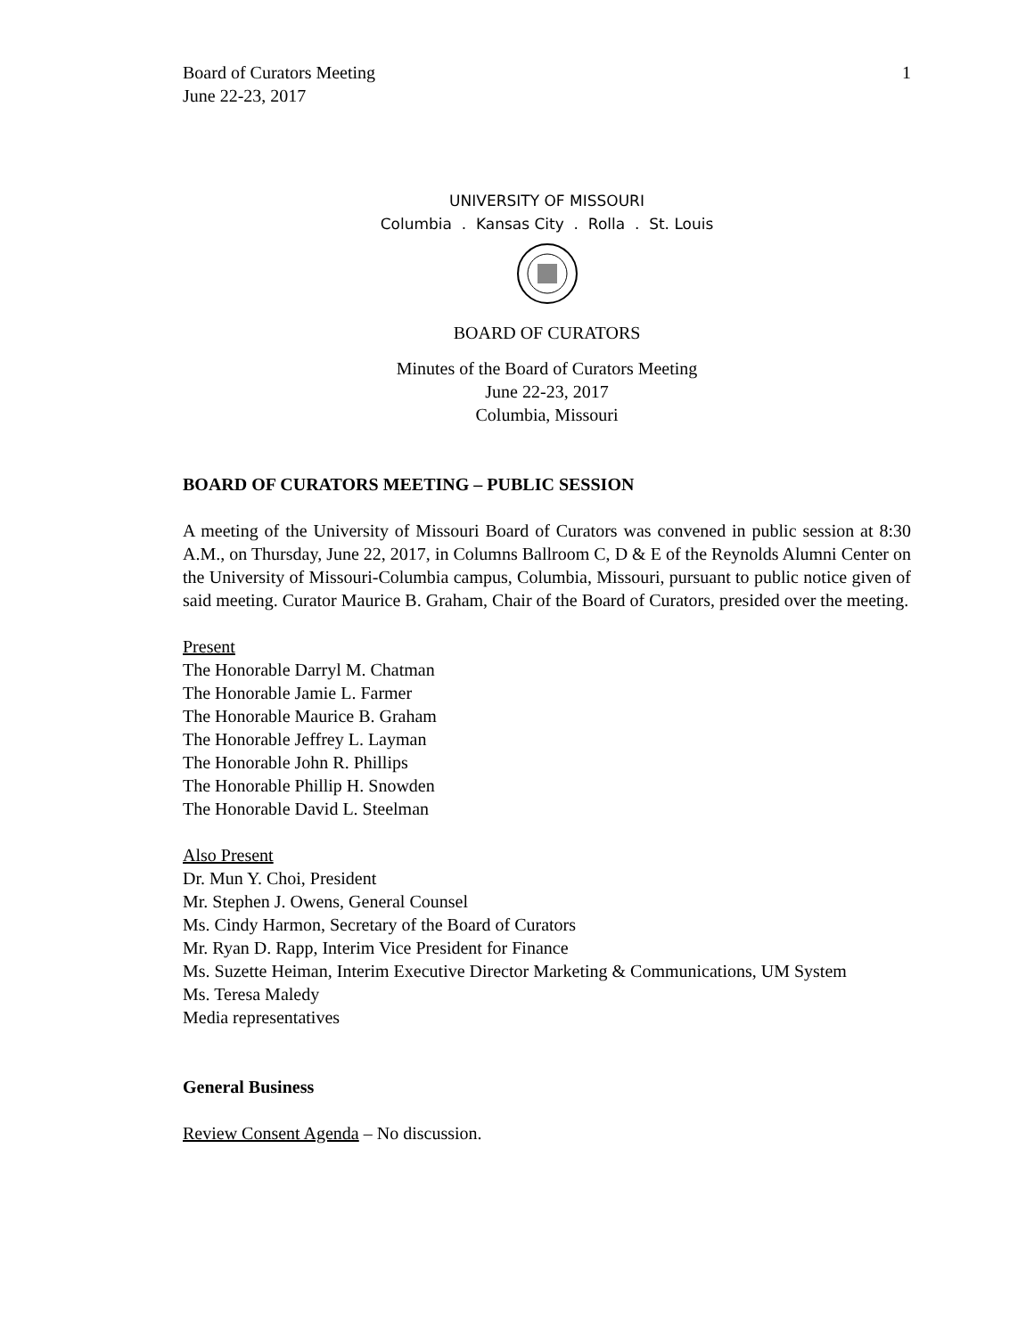Board of Curators Meeting
June 22-23, 2017
1
UNIVERSITY OF MISSOURI
Columbia . Kansas City . Rolla . St. Louis
BOARD OF CURATORS
Minutes of the Board of Curators Meeting
June 22-23, 2017
Columbia, Missouri
BOARD OF CURATORS MEETING – PUBLIC SESSION
A meeting of the University of Missouri Board of Curators was convened in public session at 8:30 A.M., on Thursday, June 22, 2017, in Columns Ballroom C, D & E of the Reynolds Alumni Center on the University of Missouri-Columbia campus, Columbia, Missouri, pursuant to public notice given of said meeting. Curator Maurice B. Graham, Chair of the Board of Curators, presided over the meeting.
Present
The Honorable Darryl M. Chatman
The Honorable Jamie L. Farmer
The Honorable Maurice B. Graham
The Honorable Jeffrey L. Layman
The Honorable John R. Phillips
The Honorable Phillip H. Snowden
The Honorable David L. Steelman
Also Present
Dr. Mun Y. Choi, President
Mr. Stephen J. Owens, General Counsel
Ms. Cindy Harmon, Secretary of the Board of Curators
Mr. Ryan D. Rapp, Interim Vice President for Finance
Ms. Suzette Heiman, Interim Executive Director Marketing & Communications, UM System
Ms. Teresa Maledy
Media representatives
General Business
Review Consent Agenda – No discussion.